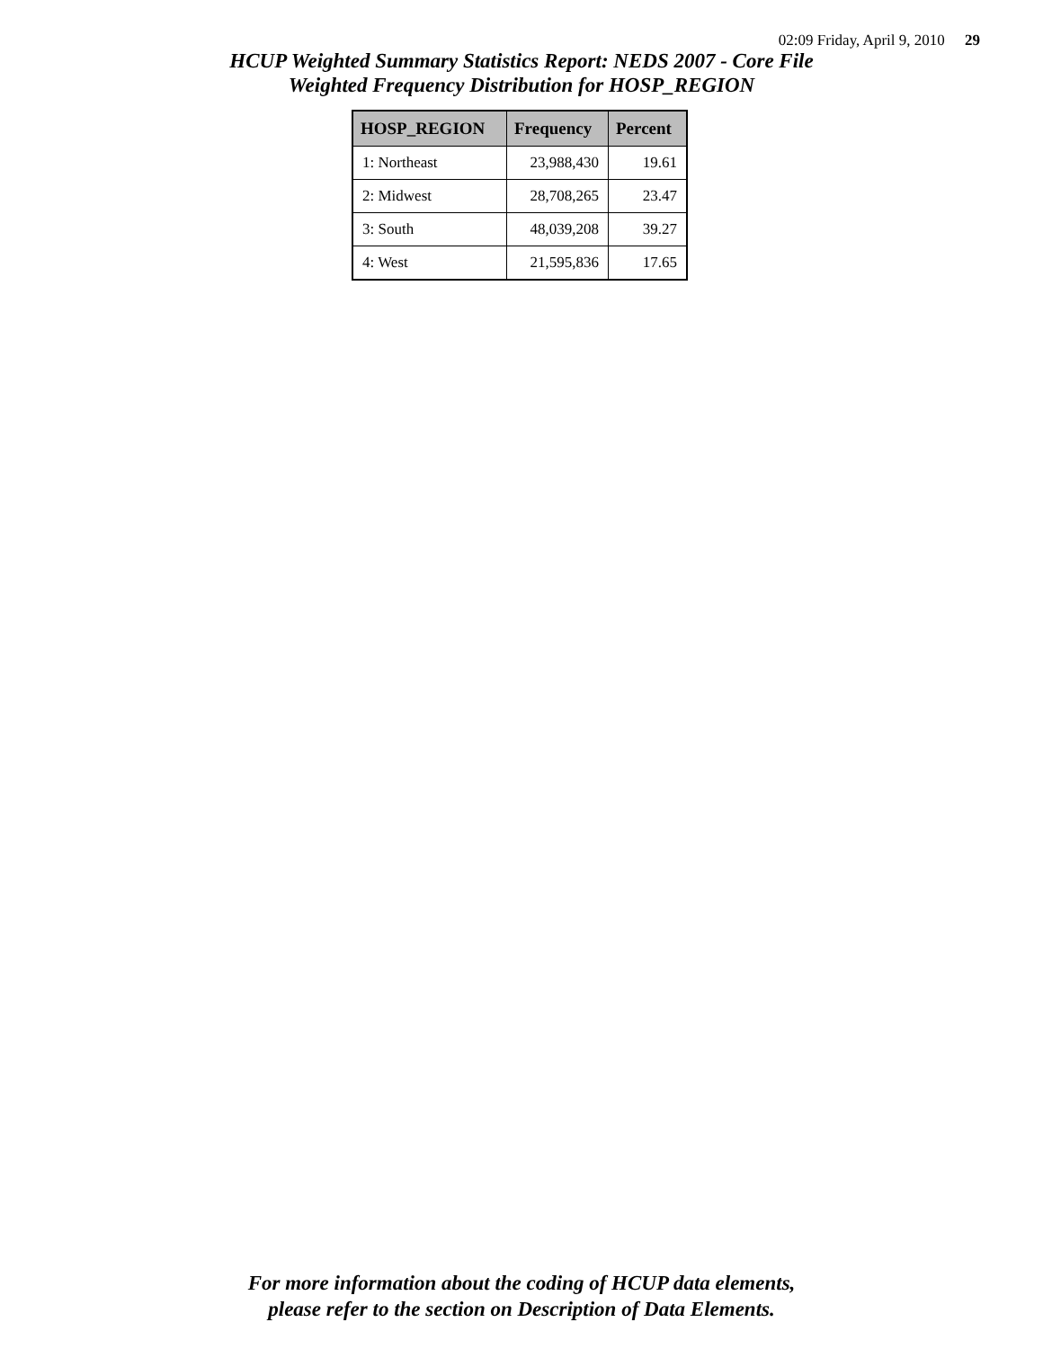02:09 Friday, April 9, 2010 29
HCUP Weighted Summary Statistics Report: NEDS 2007 - Core File
Weighted Frequency Distribution for HOSP_REGION
| HOSP_REGION | Frequency | Percent |
| --- | --- | --- |
| 1: Northeast | 23,988,430 | 19.61 |
| 2: Midwest | 28,708,265 | 23.47 |
| 3: South | 48,039,208 | 39.27 |
| 4: West | 21,595,836 | 17.65 |
For more information about the coding of HCUP data elements,
please refer to the section on Description of Data Elements.